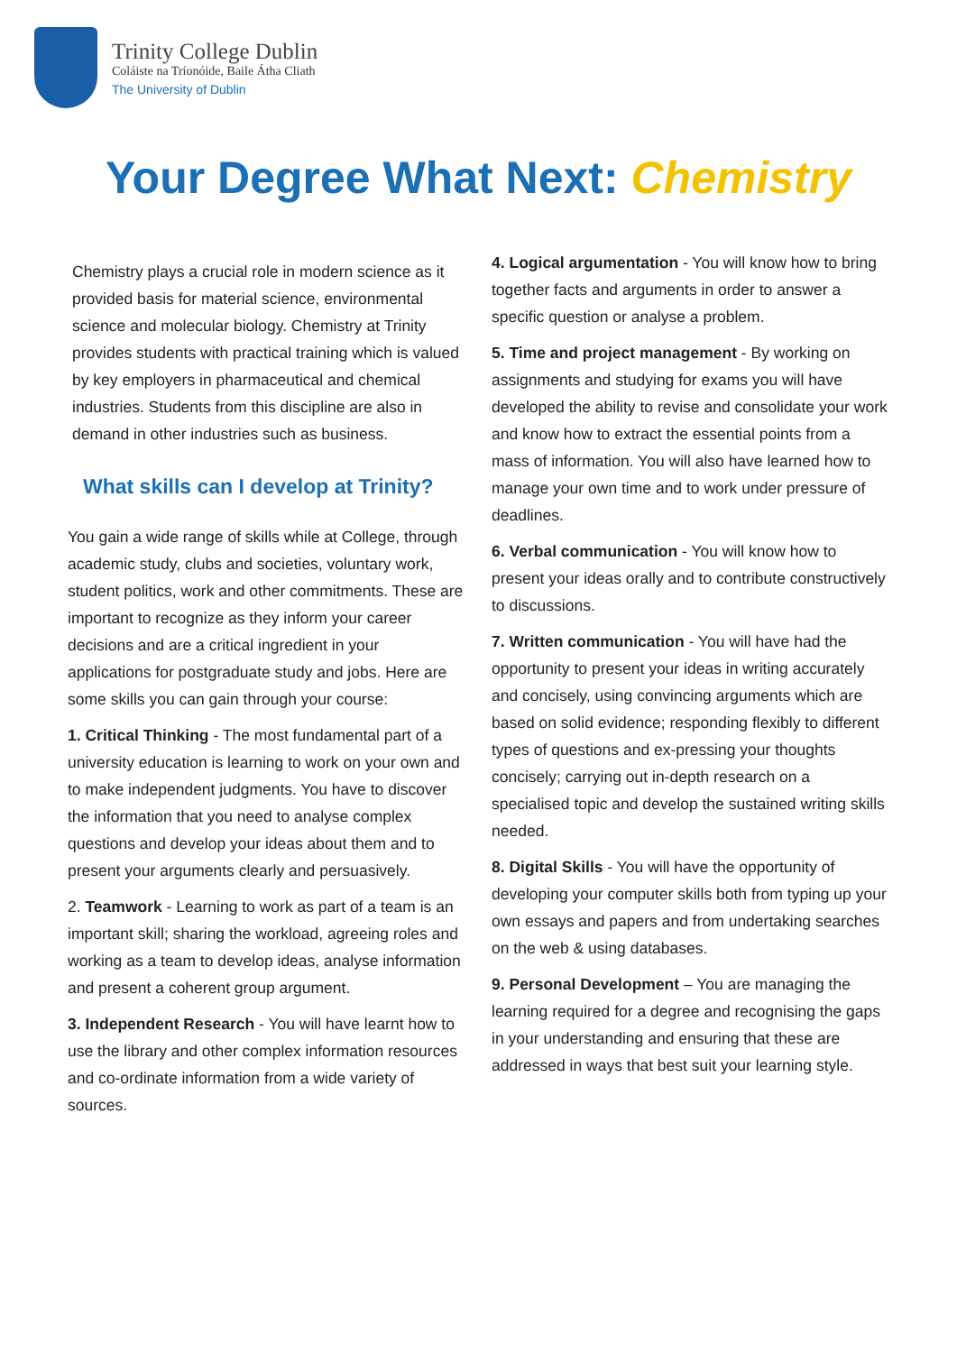Trinity College Dublin
Coláiste na Tríonóide, Baile Átha Cliath
The University of Dublin
Your Degree What Next: Chemistry
Chemistry plays a crucial role in modern science as it provided basis for material science, environmental science and molecular biology. Chemistry at Trinity provides students with practical training which is valued by key employers in pharmaceutical and chemical industries. Students from this discipline are also in demand in other industries such as business.
What skills can I develop at Trinity?
You gain a wide range of skills while at College, through academic study, clubs and societies, voluntary work, student politics, work and other commitments. These are important to recognize as they inform your career decisions and are a critical ingredient in your applications for postgraduate study and jobs. Here are some skills you can gain through your course:
1. Critical Thinking - The most fundamental part of a university education is learning to work on your own and to make independent judgments. You have to discover the information that you need to analyse complex questions and develop your ideas about them and to present your arguments clearly and persuasively.
2. Teamwork - Learning to work as part of a team is an important skill; sharing the workload, agreeing roles and working as a team to develop ideas, analyse information and present a coherent group argument.
3. Independent Research - You will have learnt how to use the library and other complex information resources and co-ordinate information from a wide variety of sources.
4. Logical argumentation - You will know how to bring together facts and arguments in order to answer a specific question or analyse a problem.
5. Time and project management - By working on assignments and studying for exams you will have developed the ability to revise and consolidate your work and know how to extract the essential points from a mass of information. You will also have learned how to manage your own time and to work under pressure of deadlines.
6. Verbal communication - You will know how to present your ideas orally and to contribute constructively to discussions.
7. Written communication - You will have had the opportunity to present your ideas in writing accurately and concisely, using convincing arguments which are based on solid evidence; responding flexibly to different types of questions and ex-pressing your thoughts concisely; carrying out in-depth research on a specialised topic and develop the sustained writing skills needed.
8. Digital Skills - You will have the opportunity of developing your computer skills both from typing up your own essays and papers and from undertaking searches on the web & using databases.
9. Personal Development – You are managing the learning required for a degree and recognising the gaps in your understanding and ensuring that these are addressed in ways that best suit your learning style.